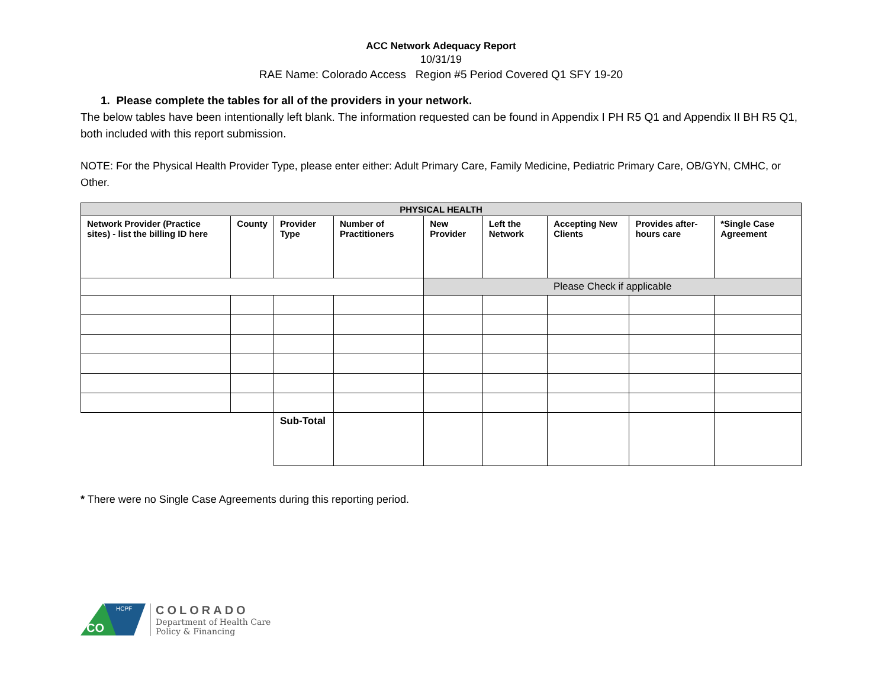ACC Network Adequacy Report
10/31/19
RAE Name: Colorado Access Region #5 Period Covered Q1 SFY 19-20
1. Please complete the tables for all of the providers in your network.
The below tables have been intentionally left blank. The information requested can be found in Appendix I PH R5 Q1 and Appendix II BH R5 Q1, both included with this report submission.
NOTE: For the Physical Health Provider Type, please enter either: Adult Primary Care, Family Medicine, Pediatric Primary Care, OB/GYN, CMHC, or Other.
| PHYSICAL HEALTH | | | | | | | | |
| --- | --- | --- | --- | --- | --- | --- | --- | --- |
| Network Provider (Practice sites) - list the billing ID here | County | Provider Type | Number of Practitioners | New Provider | Left the Network | Accepting New Clients | Provides after-hours care | *Single Case Agreement |
| | | | | Please Check if applicable | | | | |
| | | Sub-Total | | | | | | |
* There were no Single Case Agreements during this reporting period.
CO
HCPF
COLORADO
Department of Health Care
Policy & Financing